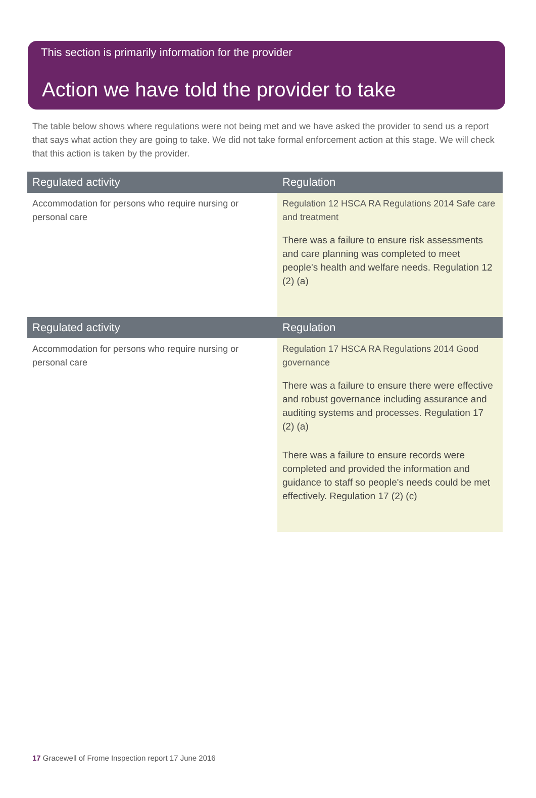This section is primarily information for the provider
Action we have told the provider to take
The table below shows where regulations were not being met and we have asked the provider to send us a report that says what action they are going to take. We did not take formal enforcement action at this stage. We will check that this action is taken by the provider.
| Regulated activity | Regulation |
| --- | --- |
| Accommodation for persons who require nursing or personal care | Regulation 12 HSCA RA Regulations 2014 Safe care and treatment There was a failure to ensure risk assessments and care planning was completed to meet people's health and welfare needs. Regulation 12 (2) (a) |
| Regulated activity | Regulation |
| Accommodation for persons who require nursing or personal care | Regulation 17 HSCA RA Regulations 2014 Good governance There was a failure to ensure there were effective and robust governance including assurance and auditing systems and processes. Regulation 17 (2) (a) There was a failure to ensure records were completed and provided the information and guidance to staff so people's needs could be met effectively. Regulation 17 (2) (c) |
17 Gracewell of Frome Inspection report 17 June 2016